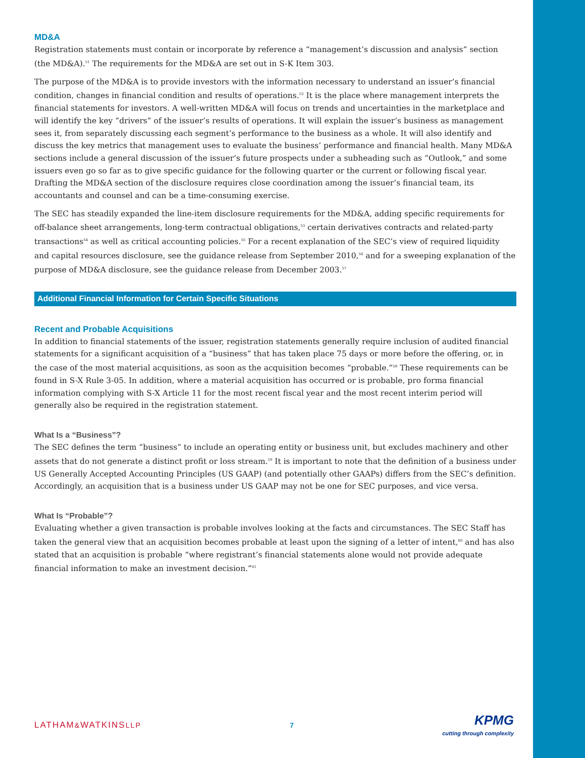MD&A
Registration statements must contain or incorporate by reference a “management’s discussion and analysis” section (the MD&A).<sup>51</sup> The requirements for the MD&A are set out in S-K Item 303.
The purpose of the MD&A is to provide investors with the information necessary to understand an issuer’s financial condition, changes in financial condition and results of operations.<sup>52</sup> It is the place where management interprets the financial statements for investors. A well-written MD&A will focus on trends and uncertainties in the marketplace and will identify the key “drivers” of the issuer’s results of operations. It will explain the issuer’s business as management sees it, from separately discussing each segment’s performance to the business as a whole. It will also identify and discuss the key metrics that management uses to evaluate the business’ performance and financial health. Many MD&A sections include a general discussion of the issuer’s future prospects under a subheading such as “Outlook,” and some issuers even go so far as to give specific guidance for the following quarter or the current or following fiscal year. Drafting the MD&A section of the disclosure requires close coordination among the issuer’s financial team, its accountants and counsel and can be a time-consuming exercise.
The SEC has steadily expanded the line-item disclosure requirements for the MD&A, adding specific requirements for off-balance sheet arrangements, long-term contractual obligations,<sup>53</sup> certain derivatives contracts and related-party transactions<sup>54</sup> as well as critical accounting policies.<sup>55</sup> For a recent explanation of the SEC’s view of required liquidity and capital resources disclosure, see the guidance release from September 2010,<sup>56</sup> and for a sweeping explanation of the purpose of MD&A disclosure, see the guidance release from December 2003.<sup>57</sup>
Additional Financial Information for Certain Specific Situations
Recent and Probable Acquisitions
In addition to financial statements of the issuer, registration statements generally require inclusion of audited financial statements for a significant acquisition of a “business” that has taken place 75 days or more before the offering, or, in the case of the most material acquisitions, as soon as the acquisition becomes “probable.”<sup>58</sup> These requirements can be found in S-X Rule 3-05. In addition, where a material acquisition has occurred or is probable, pro forma financial information complying with S-X Article 11 for the most recent fiscal year and the most recent interim period will generally also be required in the registration statement.
What Is a “Business”?
The SEC defines the term “business” to include an operating entity or business unit, but excludes machinery and other assets that do not generate a distinct profit or loss stream.<sup>59</sup> It is important to note that the definition of a business under US Generally Accepted Accounting Principles (US GAAP) (and potentially other GAAPs) differs from the SEC’s definition. Accordingly, an acquisition that is a business under US GAAP may not be one for SEC purposes, and vice versa.
What Is “Probable”?
Evaluating whether a given transaction is probable involves looking at the facts and circumstances. The SEC Staff has taken the general view that an acquisition becomes probable at least upon the signing of a letter of intent,<sup>60</sup> and has also stated that an acquisition is probable “where registrant’s financial statements alone would not provide adequate financial information to make an investment decision.”<sup>61</sup>
LATHAM&WATKINSLLP 7
KPMG
cutting through complexity